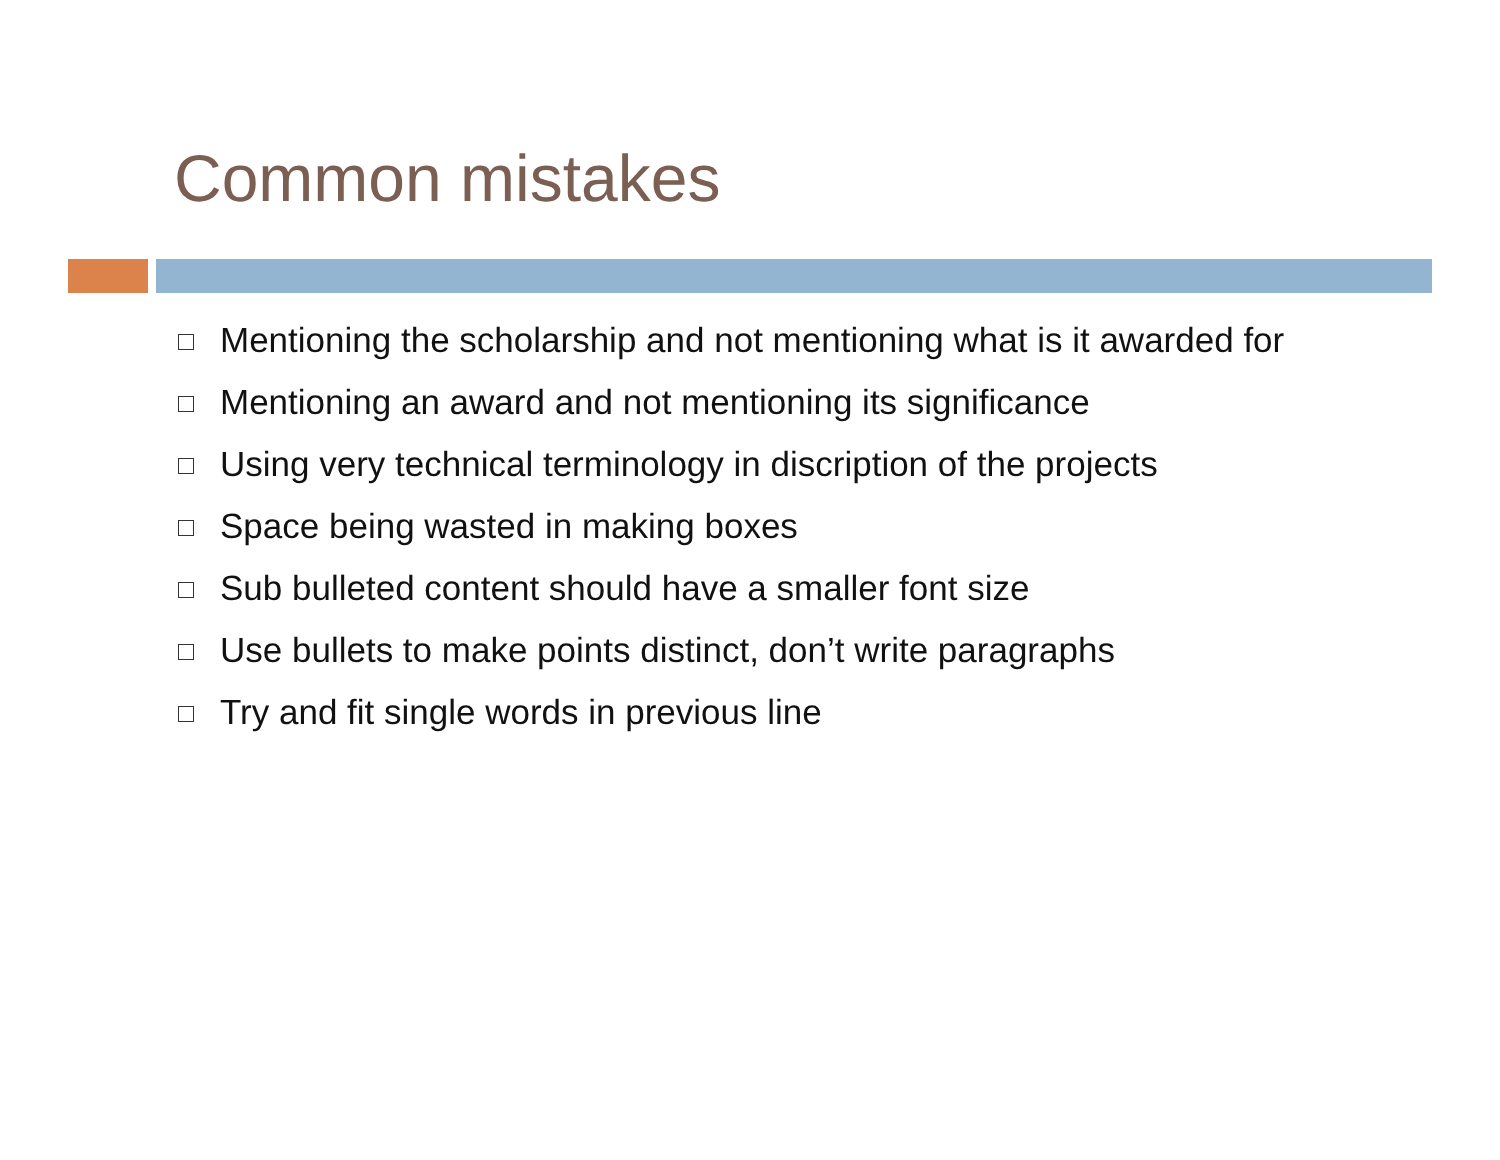Common mistakes
Mentioning the scholarship and not mentioning what is it awarded for
Mentioning an award and not mentioning its significance
Using very technical terminology in discription of the projects
Space being wasted in making boxes
Sub bulleted content should have a smaller font size
Use bullets to make points distinct, don’t write paragraphs
Try and fit single words in previous line